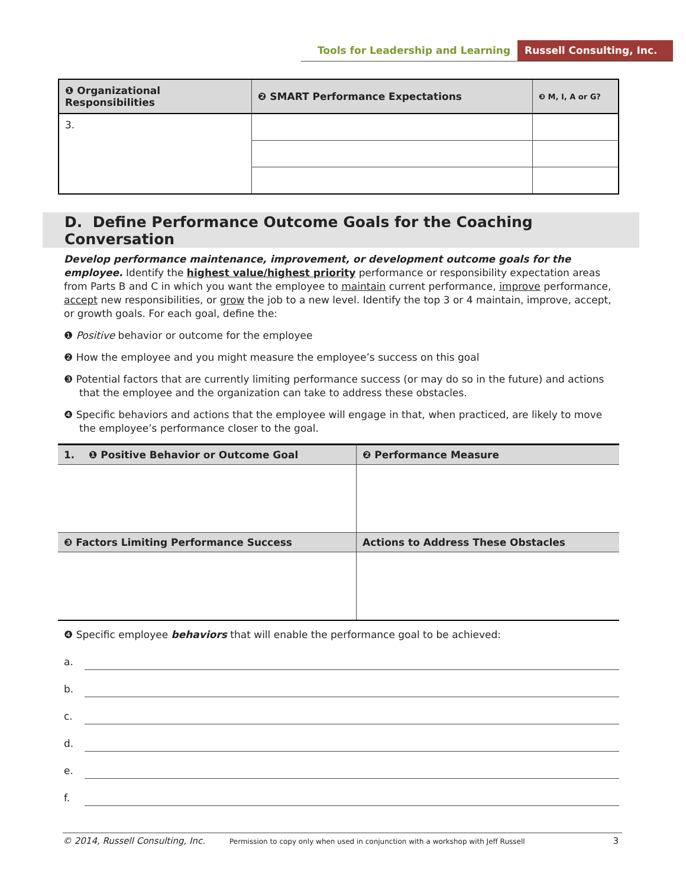Tools for Leadership and Learning
Russell Consulting, Inc.
| ❶ Organizational Responsibilities | ❷ SMART Performance Expectations | ❸ M, I, A or G? |
| --- | --- | --- |
| 3. | | |
D. Define Performance Outcome Goals for the Coaching Conversation
Develop performance maintenance, improvement, or development outcome goals for the employee. Identify the highest value/highest priority performance or responsibility expectation areas from Parts B and C in which you want the employee to maintain current performance, improve performance, accept new responsibilities, or grow the job to a new level. Identify the top 3 or 4 maintain, improve, accept, or growth goals. For each goal, define the:
❶ Positive behavior or outcome for the employee
❷ How the employee and you might measure the employee’s success on this goal
❸ Potential factors that are currently limiting performance success (or may do so in the future) and actions that the employee and the organization can take to address these obstacles.
❹ Specific behaviors and actions that the employee will engage in that, when practiced, are likely to move the employee’s performance closer to the goal.
| 1. ❶ Positive Behavior or Outcome Goal | ❷ Performance Measure |
| --- | --- |
| ❸ Factors Limiting Performance Success | Actions to Address These Obstacles |
❹ Specific employee behaviors that will enable the performance goal to be achieved:
a.
b.
c.
d.
e.
f.
© 2014, Russell Consulting, Inc. Permission to copy only when used in conjunction with a workshop with Jeff Russell 3